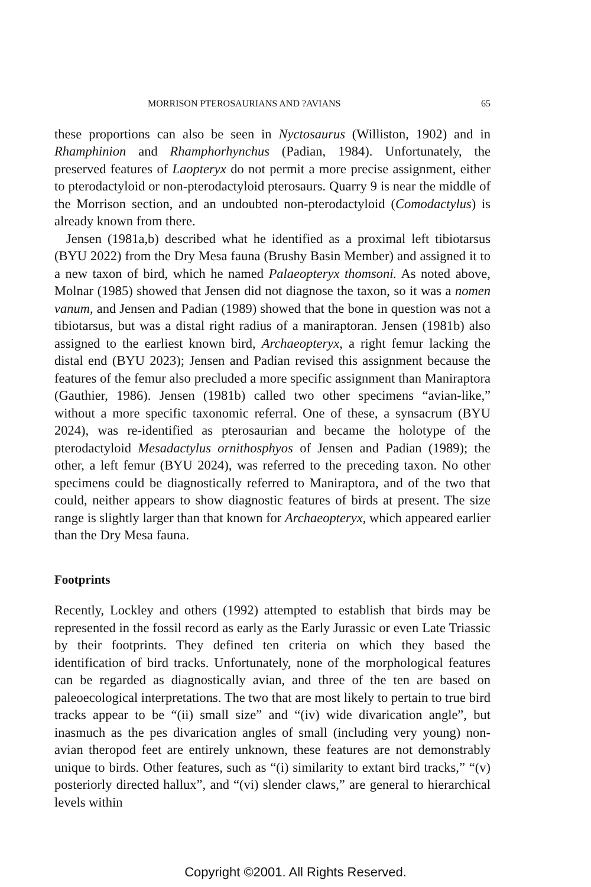MORRISON PTEROSAURIANS AND ?AVIANS 65
these proportions can also be seen in Nyctosaurus (Williston, 1902) and in Rhamphinion and Rhamphorhynchus (Padian, 1984). Unfortunately, the preserved features of Laopteryx do not permit a more precise assignment, either to pterodactyloid or non-pterodactyloid pterosaurs. Quarry 9 is near the middle of the Morrison section, and an undoubted non-pterodactyloid (Comodactylus) is already known from there.
Jensen (1981a,b) described what he identified as a proximal left tibiotarsus (BYU 2022) from the Dry Mesa fauna (Brushy Basin Member) and assigned it to a new taxon of bird, which he named Palaeopteryx thomsoni. As noted above, Molnar (1985) showed that Jensen did not diagnose the taxon, so it was a nomen vanum, and Jensen and Padian (1989) showed that the bone in question was not a tibiotarsus, but was a distal right radius of a maniraptoran. Jensen (1981b) also assigned to the earliest known bird, Archaeopteryx, a right femur lacking the distal end (BYU 2023); Jensen and Padian revised this assignment because the features of the femur also precluded a more specific assignment than Maniraptora (Gauthier, 1986). Jensen (1981b) called two other specimens “avian-like,” without a more specific taxonomic referral. One of these, a synsacrum (BYU 2024), was re-identified as pterosaurian and became the holotype of the pterodactyloid Mesadactylus ornithosphyos of Jensen and Padian (1989); the other, a left femur (BYU 2024), was referred to the preceding taxon. No other specimens could be diagnostically referred to Maniraptora, and of the two that could, neither appears to show diagnostic features of birds at present. The size range is slightly larger than that known for Archaeopteryx, which appeared earlier than the Dry Mesa fauna.
Footprints
Recently, Lockley and others (1992) attempted to establish that birds may be represented in the fossil record as early as the Early Jurassic or even Late Triassic by their footprints. They defined ten criteria on which they based the identification of bird tracks. Unfortunately, none of the morphological features can be regarded as diagnostically avian, and three of the ten are based on paleoecological interpretations. The two that are most likely to pertain to true bird tracks appear to be “(ii) small size” and “(iv) wide divarication angle”, but inasmuch as the pes divarication angles of small (including very young) non-avian theropod feet are entirely unknown, these features are not demonstrably unique to birds. Other features, such as “(i) similarity to extant bird tracks,” “(v) posteriorly directed hallux”, and “(vi) slender claws,” are general to hierarchical levels within
Copyright ©2001. All Rights Reserved.